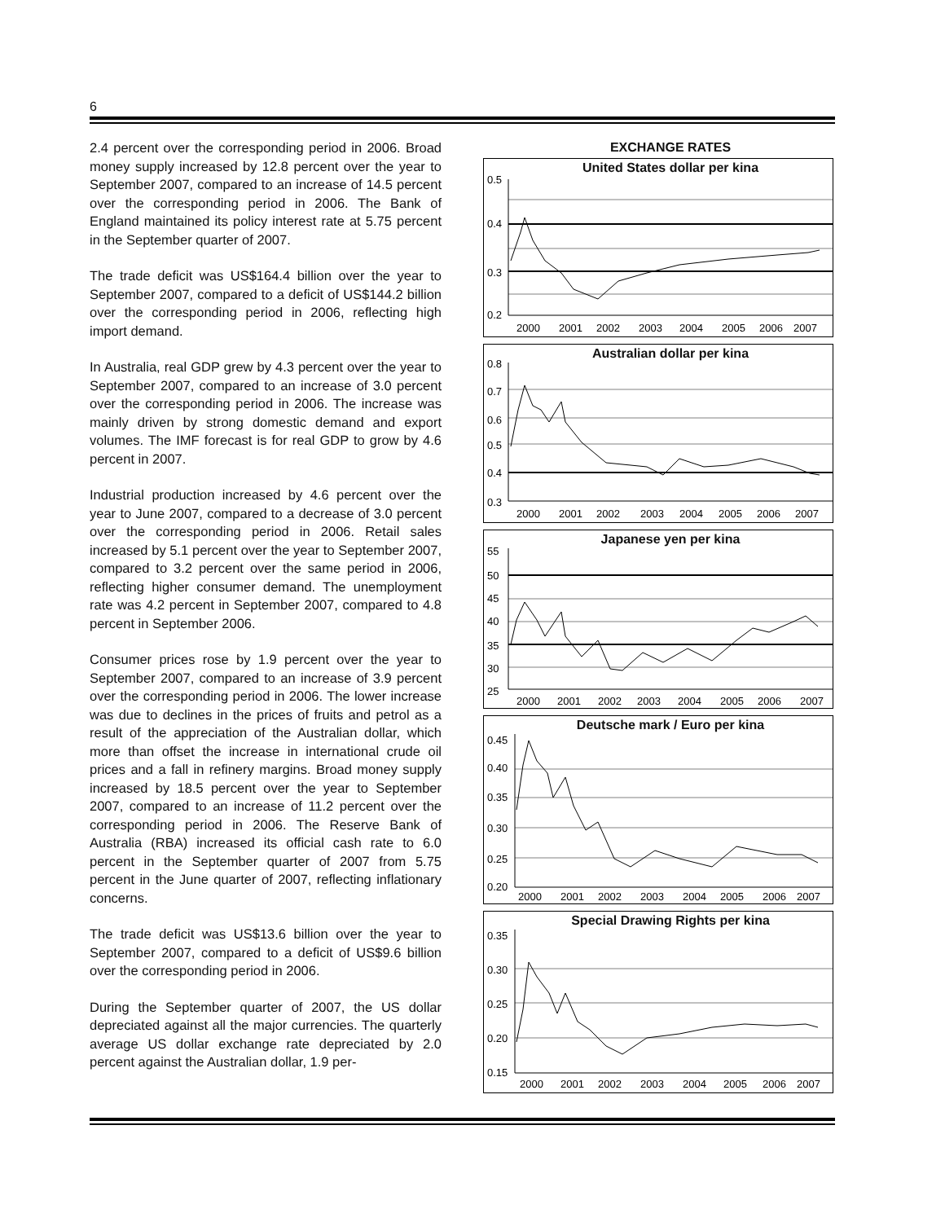6
2.4 percent over the corresponding period in 2006. Broad money supply increased by 12.8 percent over the year to September 2007, compared to an increase of 14.5 percent over the corresponding period in 2006. The Bank of England maintained its policy interest rate at 5.75 percent in the September quarter of 2007.
The trade deficit was US$164.4 billion over the year to September 2007, compared to a deficit of US$144.2 billion over the corresponding period in 2006, reflecting high import demand.
In Australia, real GDP grew by 4.3 percent over the year to September 2007, compared to an increase of 3.0 percent over the corresponding period in 2006. The increase was mainly driven by strong domestic demand and export volumes. The IMF forecast is for real GDP to grow by 4.6 percent in 2007.
Industrial production increased by 4.6 percent over the year to June 2007, compared to a decrease of 3.0 percent over the corresponding period in 2006. Retail sales increased by 5.1 percent over the year to September 2007, compared to 3.2 percent over the same period in 2006, reflecting higher consumer demand. The unemployment rate was 4.2 percent in September 2007, compared to 4.8 percent in September 2006.
Consumer prices rose by 1.9 percent over the year to September 2007, compared to an increase of 3.9 percent over the corresponding period in 2006. The lower increase was due to declines in the prices of fruits and petrol as a result of the appreciation of the Australian dollar, which more than offset the increase in international crude oil prices and a fall in refinery margins. Broad money supply increased by 18.5 percent over the year to September 2007, compared to an increase of 11.2 percent over the corresponding period in 2006. The Reserve Bank of Australia (RBA) increased its official cash rate to 6.0 percent in the September quarter of 2007 from 5.75 percent in the June quarter of 2007, reflecting inflationary concerns.
The trade deficit was US$13.6 billion over the year to September 2007, compared to a deficit of US$9.6 billion over the corresponding period in 2006.
During the September quarter of 2007, the US dollar depreciated against all the major currencies. The quarterly average US dollar exchange rate depreciated by 2.0 percent against the Australian dollar, 1.9 per-
EXCHANGE RATES
United States dollar per kina
0.5
0.4
0.3
0.2
2000
2001
2002
2003
2004
2005
2006
2007
Australian dollar per kina
0.8
0.7
0.6
0.5
0.4
0.3
2000
2001
2002
2003
2004
2005
2006
2007
Japanese yen per kina
55
50
45
40
35
30
25
2000
2001
2002
2003
2004
2005
2006
2007
Deutsche mark / Euro per kina
0.45
0.40
0.35
0.30
0.25
0.20
2000
2001
2002
2003
2004
2005
2006
2007
Special Drawing Rights per kina
0.35
0.30
0.25
0.20
0.15
2000
2001
2002
2003
2004
2005
2006
2007